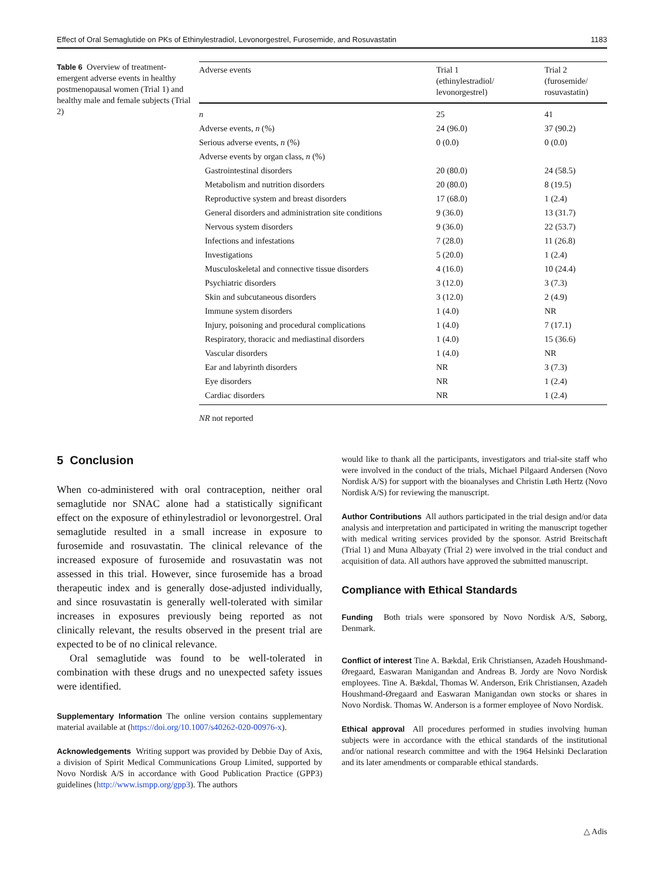Effect of Oral Semaglutide on PKs of Ethinylestradiol, Levonorgestrel, Furosemide, and Rosuvastatin 1183
Table 6 Overview of treatment-emergent adverse events in healthy postmenopausal women (Trial 1) and healthy male and female subjects (Trial 2)
| Adverse events | Trial 1 (ethinylestradiol/ levonorgestrel) | Trial 2 (furosemide/ rosuvastatin) |
| --- | --- | --- |
| n | 25 | 41 |
| Adverse events, n (%) | 24 (96.0) | 37 (90.2) |
| Serious adverse events, n (%) | 0 (0.0) | 0 (0.0) |
| Adverse events by organ class, n (%) | | |
| Gastrointestinal disorders | 20 (80.0) | 24 (58.5) |
| Metabolism and nutrition disorders | 20 (80.0) | 8 (19.5) |
| Reproductive system and breast disorders | 17 (68.0) | 1 (2.4) |
| General disorders and administration site conditions | 9 (36.0) | 13 (31.7) |
| Nervous system disorders | 9 (36.0) | 22 (53.7) |
| Infections and infestations | 7 (28.0) | 11 (26.8) |
| Investigations | 5 (20.0) | 1 (2.4) |
| Musculoskeletal and connective tissue disorders | 4 (16.0) | 10 (24.4) |
| Psychiatric disorders | 3 (12.0) | 3 (7.3) |
| Skin and subcutaneous disorders | 3 (12.0) | 2 (4.9) |
| Immune system disorders | 1 (4.0) | NR |
| Injury, poisoning and procedural complications | 1 (4.0) | 7 (17.1) |
| Respiratory, thoracic and mediastinal disorders | 1 (4.0) | 15 (36.6) |
| Vascular disorders | 1 (4.0) | NR |
| Ear and labyrinth disorders | NR | 3 (7.3) |
| Eye disorders | NR | 1 (2.4) |
| Cardiac disorders | NR | 1 (2.4) |
NR not reported
5 Conclusion
When co-administered with oral contraception, neither oral semaglutide nor SNAC alone had a statistically significant effect on the exposure of ethinylestradiol or levonorgestrel. Oral semaglutide resulted in a small increase in exposure to furosemide and rosuvastatin. The clinical relevance of the increased exposure of furosemide and rosuvastatin was not assessed in this trial. However, since furosemide has a broad therapeutic index and is generally dose-adjusted individually, and since rosuvastatin is generally well-tolerated with similar increases in exposures previously being reported as not clinically relevant, the results observed in the present trial are expected to be of no clinical relevance.
Oral semaglutide was found to be well-tolerated in combination with these drugs and no unexpected safety issues were identified.
Supplementary Information The online version contains supplementary material available at (https://doi.org/10.1007/s40262-020-00976-x).
Acknowledgements Writing support was provided by Debbie Day of Axis, a division of Spirit Medical Communications Group Limited, supported by Novo Nordisk A/S in accordance with Good Publication Practice (GPP3) guidelines (http://www.ismpp.org/gpp3). The authors
would like to thank all the participants, investigators and trial-site staff who were involved in the conduct of the trials, Michael Pilgaard Andersen (Novo Nordisk A/S) for support with the bioanalyses and Christin Løth Hertz (Novo Nordisk A/S) for reviewing the manuscript.
Author Contributions All authors participated in the trial design and/or data analysis and interpretation and participated in writing the manuscript together with medical writing services provided by the sponsor. Astrid Breitschaft (Trial 1) and Muna Albayaty (Trial 2) were involved in the trial conduct and acquisition of data. All authors have approved the submitted manuscript.
Compliance with Ethical Standards
Funding Both trials were sponsored by Novo Nordisk A/S, Søborg, Denmark.
Conflict of interest Tine A. Bækdal, Erik Christiansen, Azadeh Houshmand-Øregaard, Easwaran Manigandan and Andreas B. Jordy are Novo Nordisk employees. Tine A. Bækdal, Thomas W. Anderson, Erik Christiansen, Azadeh Houshmand-Øregaard and Easwaran Manigandan own stocks or shares in Novo Nordisk. Thomas W. Anderson is a former employee of Novo Nordisk.
Ethical approval All procedures performed in studies involving human subjects were in accordance with the ethical standards of the institutional and/or national research committee and with the 1964 Helsinki Declaration and its later amendments or comparable ethical standards.
△ Adis